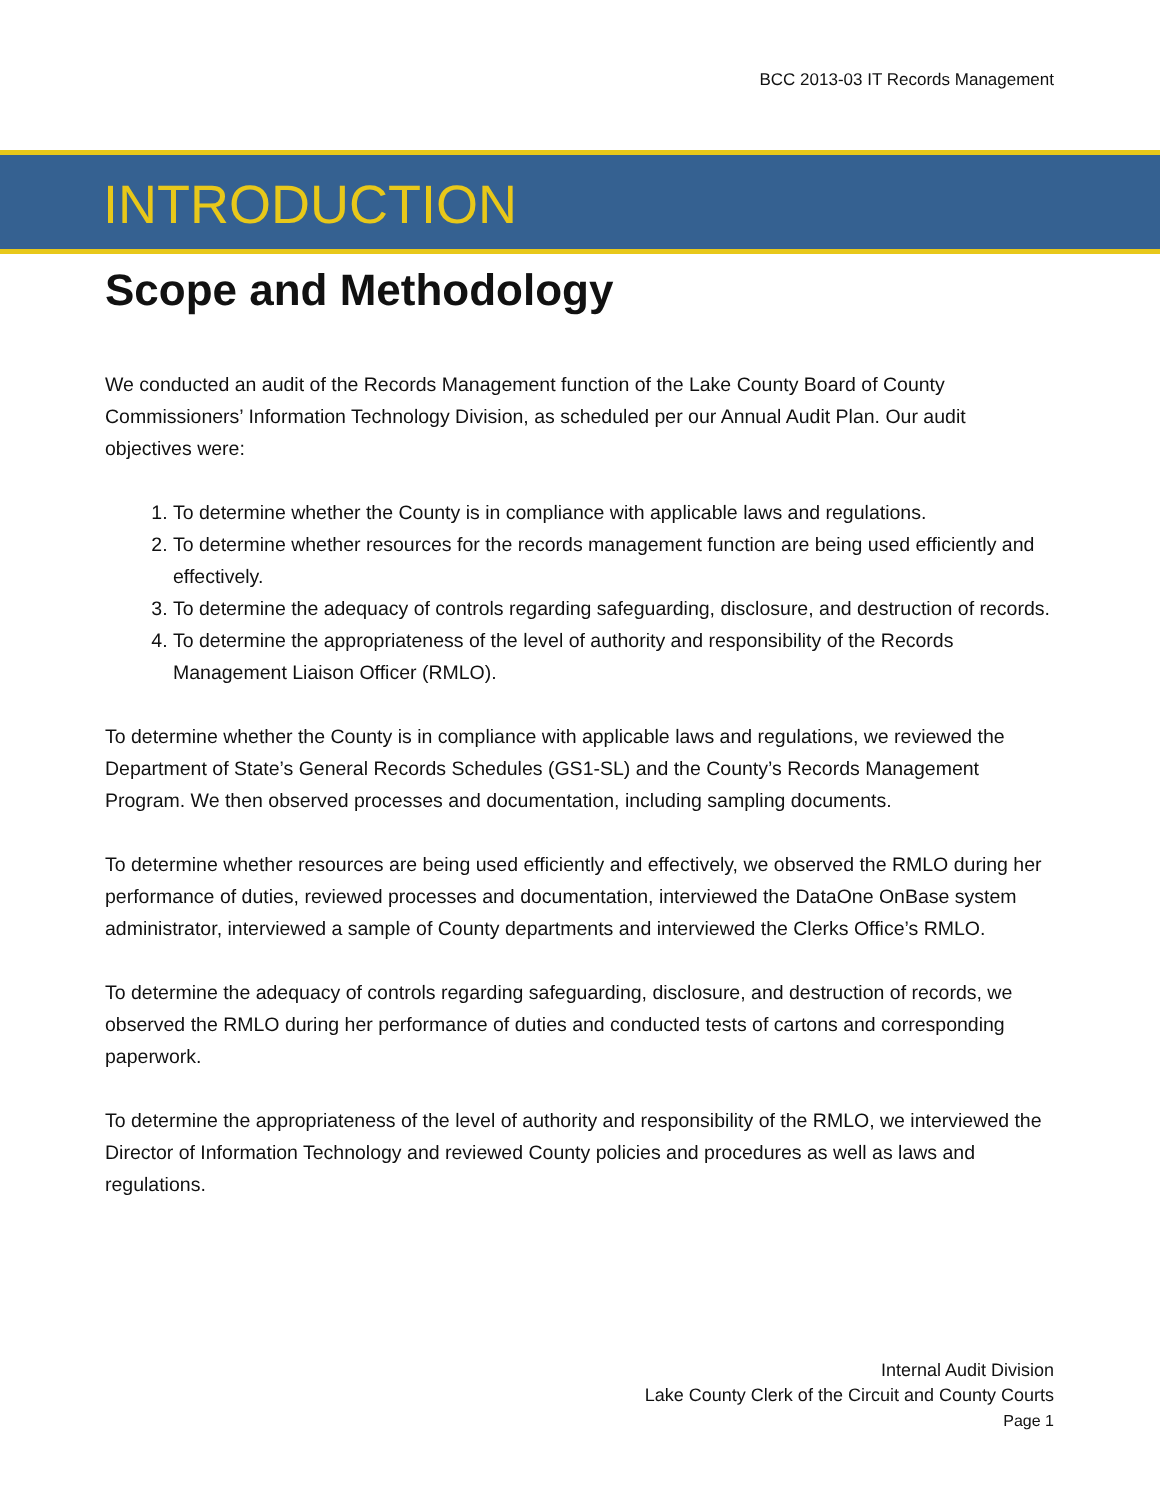BCC 2013-03 IT Records Management
INTRODUCTION
Scope and Methodology
We conducted an audit of the Records Management function of the Lake County Board of County Commissioners’ Information Technology Division, as scheduled per our Annual Audit Plan. Our audit objectives were:
1. To determine whether the County is in compliance with applicable laws and regulations.
2. To determine whether resources for the records management function are being used efficiently and effectively.
3. To determine the adequacy of controls regarding safeguarding, disclosure, and destruction of records.
4. To determine the appropriateness of the level of authority and responsibility of the Records Management Liaison Officer (RMLO).
To determine whether the County is in compliance with applicable laws and regulations, we reviewed the Department of State’s General Records Schedules (GS1-SL) and the County’s Records Management Program. We then observed processes and documentation, including sampling documents.
To determine whether resources are being used efficiently and effectively, we observed the RMLO during her performance of duties, reviewed processes and documentation, interviewed the DataOne OnBase system administrator, interviewed a sample of County departments and interviewed the Clerks Office’s RMLO.
To determine the adequacy of controls regarding safeguarding, disclosure, and destruction of records, we observed the RMLO during her performance of duties and conducted tests of cartons and corresponding paperwork.
To determine the appropriateness of the level of authority and responsibility of the RMLO, we interviewed the Director of Information Technology and reviewed County policies and procedures as well as laws and regulations.
Internal Audit Division
Lake County Clerk of the Circuit and County Courts
Page 1